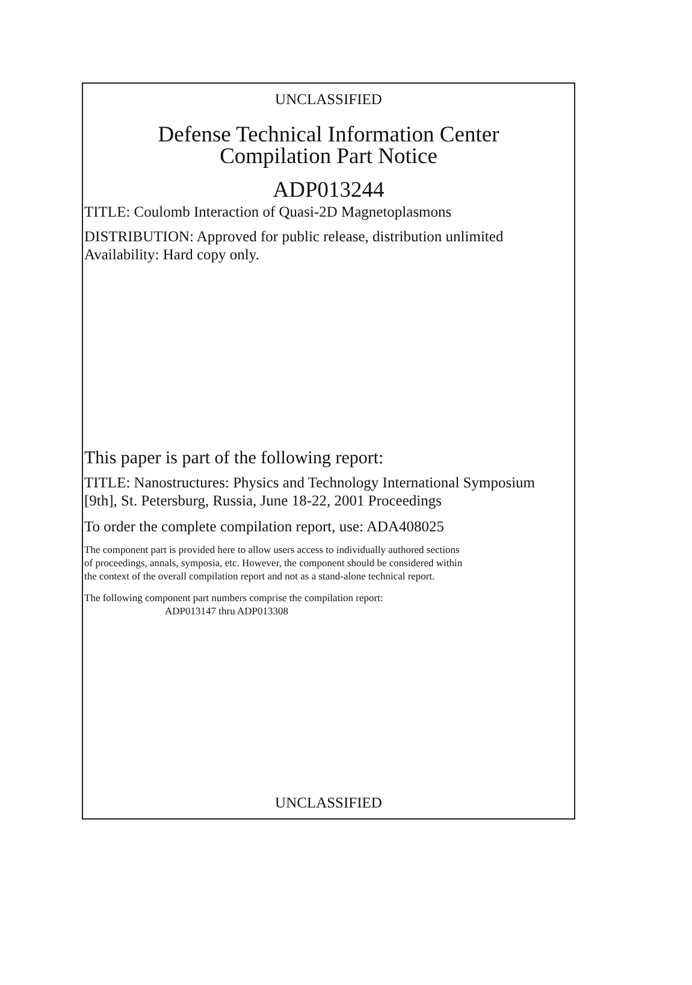UNCLASSIFIED
Defense Technical Information Center
Compilation Part Notice
ADP013244
TITLE: Coulomb Interaction of Quasi-2D Magnetoplasmons
DISTRIBUTION: Approved for public release, distribution unlimited
Availability: Hard copy only.
This paper is part of the following report:
TITLE: Nanostructures: Physics and Technology International Symposium
[9th], St. Petersburg, Russia, June 18-22, 2001 Proceedings
To order the complete compilation report, use: ADA408025
The component part is provided here to allow users access to individually authored sections
of proceedings, annals, symposia, etc. However, the component should be considered within
the context of the overall compilation report and not as a stand-alone technical report.
The following component part numbers comprise the compilation report:
ADP013147 thru ADP013308
UNCLASSIFIED